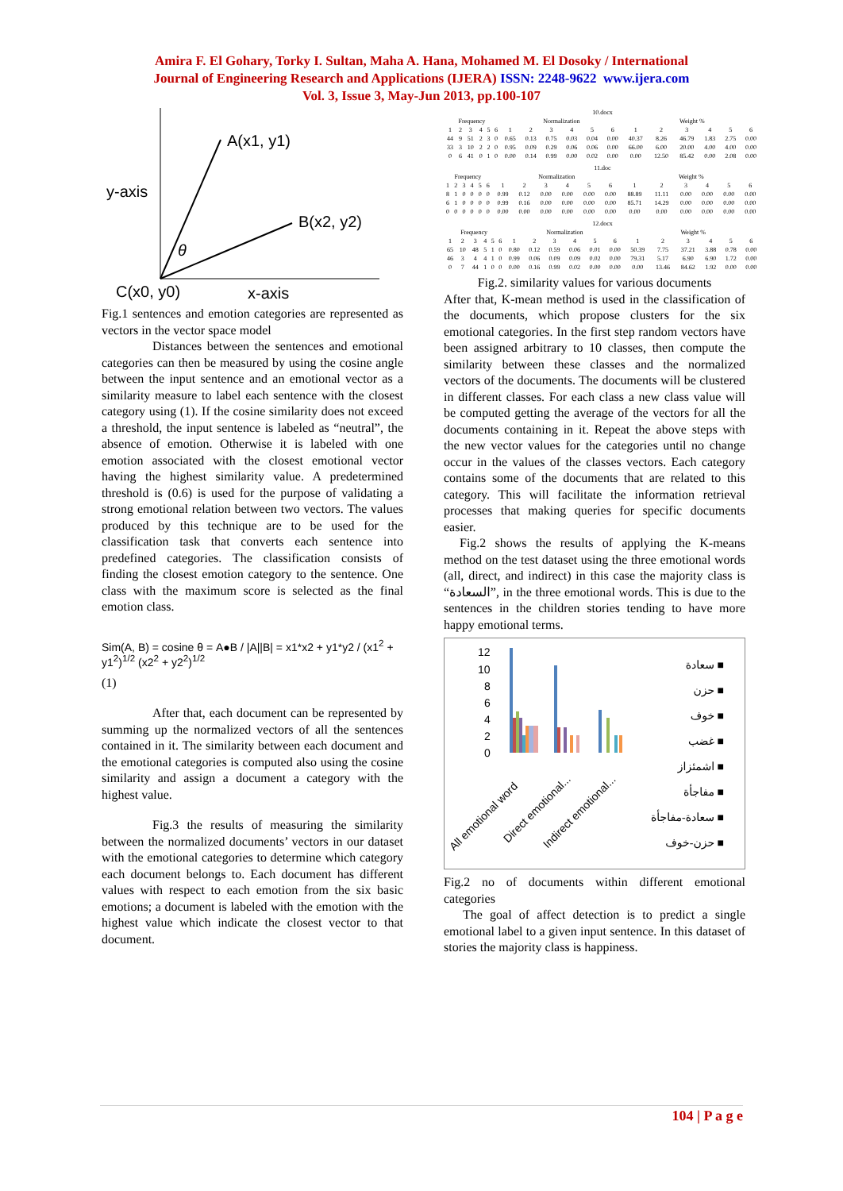Amira F. El Gohary, Torky I. Sultan, Maha A. Hana, Mohamed M. El Dosoky / International
Journal of Engineering Research and Applications (IJERA) ISSN: 2248-9622 www.ijera.com
Vol. 3, Issue 3, May-Jun 2013, pp.100-107
A(x1, y1)
B(x2, y2)
y-axis
θ
C(x0, y0)
x-axis
Fig.1 sentences and emotion categories are represented as vectors in the vector space model
Distances between the sentences and emotional categories can then be measured by using the cosine angle between the input sentence and an emotional vector as a similarity measure to label each sentence with the closest category using (1). If the cosine similarity does not exceed a threshold, the input sentence is labeled as “neutral”, the absence of emotion. Otherwise it is labeled with one emotion associated with the closest emotional vector having the highest similarity value. A predetermined threshold is (0.6) is used for the purpose of validating a strong emotional relation between two vectors. The values produced by this technique are to be used for the classification task that converts each sentence into predefined categories. The classification consists of finding the closest emotion category to the sentence. One class with the maximum score is selected as the final emotion class.
Sim(A, B) = cosine θ = A●B / |A||B| = x1*x2 + y1*y2 / (x1<sup>2</sup> + y1<sup>2</sup>)<sup>1/2</sup> (x2<sup>2</sup> + y2<sup>2</sup>)<sup>1/2</sup>
(1)
After that, each document can be represented by summing up the normalized vectors of all the sentences contained in it. The similarity between each document and the emotional categories is computed also using the cosine similarity and assign a document a category with the highest value.
Fig.3 the results of measuring the similarity between the normalized documents’ vectors in our dataset with the emotional categories to determine which category each document belongs to. Each document has different values with respect to each emotion from the six basic emotions; a document is labeled with the emotion with the highest value which indicate the closest vector to that document.
| 10.docx | | | | | | | | | | | | | | | | | |
| --- | --- | --- | --- | --- | --- | --- | --- | --- | --- | --- | --- | --- | --- | --- | --- | --- | --- |
| Frequency | | | | | | Normalization | | | | | | Weight % | | | | | |
| 1 | 2 | 3 | 4 | 5 | 6 | 1 | 2 | 3 | 4 | 5 | 6 | 1 | 2 | 3 | 4 | 5 | 6 |
| 44 | 9 | 51 | 2 | 3 | 0 | 0.65 | 0.13 | 0.75 | 0.03 | 0.04 | 0.00 | 40.37 | 8.26 | 46.79 | 1.83 | 2.75 | 0.00 |
| 33 | 3 | 10 | 2 | 2 | 0 | 0.95 | 0.09 | 0.29 | 0.06 | 0.06 | 0.00 | 66.00 | 6.00 | 20.00 | 4.00 | 4.00 | 0.00 |
| 0 | 6 | 41 | 0 | 1 | 0 | 0.00 | 0.14 | 0.99 | 0.00 | 0.02 | 0.00 | 0.00 | 12.50 | 85.42 | 0.00 | 2.08 | 0.00 |
| 11.doc | | | | | | | | | | | | | | | | | |
| --- | --- | --- | --- | --- | --- | --- | --- | --- | --- | --- | --- | --- | --- | --- | --- | --- | --- |
| Frequency | | | | | | Normalization | | | | | | Weight % | | | | | |
| 1 | 2 | 3 | 4 | 5 | 6 | 1 | 2 | 3 | 4 | 5 | 6 | 1 | 2 | 3 | 4 | 5 | 6 |
| 8 | 1 | 0 | 0 | 0 | 0 | 0.99 | 0.12 | 0.00 | 0.00 | 0.00 | 0.00 | 88.89 | 11.11 | 0.00 | 0.00 | 0.00 | 0.00 |
| 6 | 1 | 0 | 0 | 0 | 0 | 0.99 | 0.16 | 0.00 | 0.00 | 0.00 | 0.00 | 85.71 | 14.29 | 0.00 | 0.00 | 0.00 | 0.00 |
| 0 | 0 | 0 | 0 | 0 | 0 | 0.00 | 0.00 | 0.00 | 0.00 | 0.00 | 0.00 | 0.00 | 0.00 | 0.00 | 0.00 | 0.00 | 0.00 |
| 12.docx | | | | | | | | | | | | | | | | | |
| --- | --- | --- | --- | --- | --- | --- | --- | --- | --- | --- | --- | --- | --- | --- | --- | --- | --- |
| Frequency | | | | | | Normalization | | | | | | Weight % | | | | | |
| 1 | 2 | 3 | 4 | 5 | 6 | 1 | 2 | 3 | 4 | 5 | 6 | 1 | 2 | 3 | 4 | 5 | 6 |
| 65 | 10 | 48 | 5 | 1 | 0 | 0.80 | 0.12 | 0.59 | 0.06 | 0.01 | 0.00 | 50.39 | 7.75 | 37.21 | 3.88 | 0.78 | 0.00 |
| 46 | 3 | 4 | 4 | 1 | 0 | 0.99 | 0.06 | 0.09 | 0.09 | 0.02 | 0.00 | 79.31 | 5.17 | 6.90 | 6.90 | 1.72 | 0.00 |
| 0 | 7 | 44 | 1 | 0 | 0 | 0.00 | 0.16 | 0.99 | 0.02 | 0.00 | 0.00 | 0.00 | 13.46 | 84.62 | 1.92 | 0.00 | 0.00 |
Fig.2. similarity values for various documents
After that, K-mean method is used in the classification of the documents, which propose clusters for the six emotional categories. In the first step random vectors have been assigned arbitrary to 10 classes, then compute the similarity between these classes and the normalized vectors of the documents. The documents will be clustered in different classes. For each class a new class value will be computed getting the average of the vectors for all the documents containing in it. Repeat the above steps with the new vector values for the categories until no change occur in the values of the classes vectors. Each category contains some of the documents that are related to this category. This will facilitate the information retrieval processes that making queries for specific documents easier.
Fig.2 shows the results of applying the K-means method on the test dataset using the three emotional words (all, direct, and indirect) in this case the majority class is “السعادة”, in the three emotional words. This is due to the sentences in the children stories tending to have more happy emotional terms.
12
10
8
6
4
2
0
All emotional word
Direct emotional...
Indirect emotional...
■ سعادة
■ حزن
■ خوف
■ غضب
■ اشمئزاز
■ مفاجأة
■ سعادة-مفاجأة
■ حزن-خوف
Fig.2 no of documents within different emotional categories
The goal of affect detection is to predict a single emotional label to a given input sentence. In this dataset of stories the majority class is happiness.
104 | P a g e